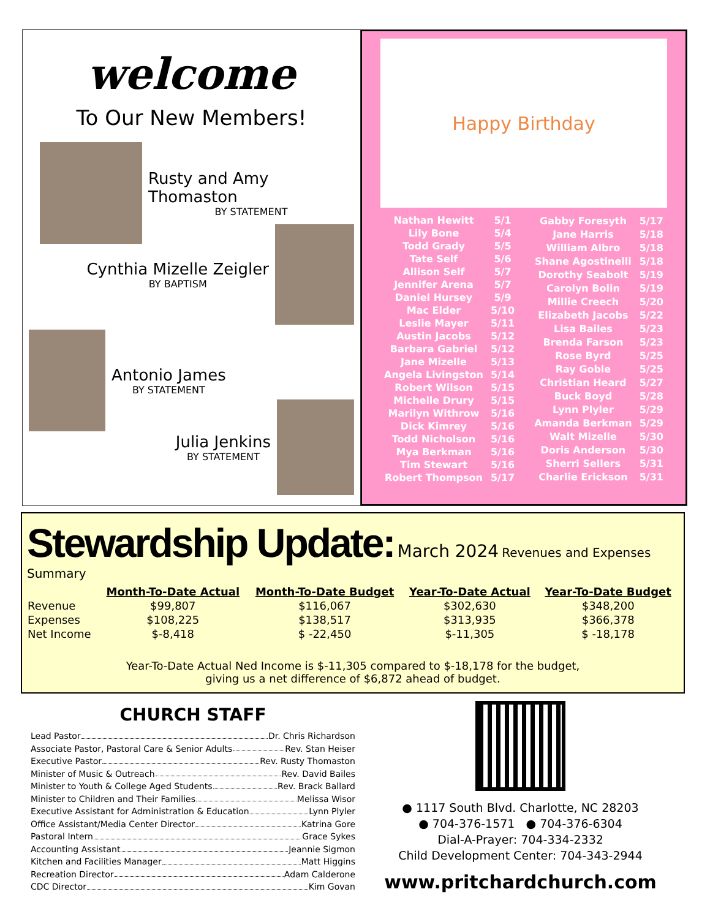welcome
To Our New Members!
Rusty and Amy Thomaston
BY STATEMENT
Cynthia Mizelle Zeigler
BY BAPTISM
Antonio James
BY STATEMENT
Julia Jenkins
BY STATEMENT
Happy Birthday
| Nathan Hewitt | 5/1 |
| Lily Bone | 5/4 |
| Todd Grady | 5/5 |
| Tate Self | 5/6 |
| Allison Self | 5/7 |
| Jennifer Arena | 5/7 |
| Daniel Hursey | 5/9 |
| Mac Elder | 5/10 |
| Leslie Mayer | 5/11 |
| Austin Jacobs | 5/12 |
| Barbara Gabriel | 5/12 |
| Jane Mizelle | 5/13 |
| Angela Livingston | 5/14 |
| Robert Wilson | 5/15 |
| Michelle Drury | 5/15 |
| Marilyn Withrow | 5/16 |
| Dick Kimrey | 5/16 |
| Todd Nicholson | 5/16 |
| Mya Berkman | 5/16 |
| Tim Stewart | 5/16 |
| Robert Thompson | 5/17 |
| Gabby Foresyth | 5/17 |
| Jane Harris | 5/18 |
| William Albro | 5/18 |
| Shane Agostinelli | 5/18 |
| Dorothy Seabolt | 5/19 |
| Carolyn Bolin | 5/19 |
| Millie Creech | 5/20 |
| Elizabeth Jacobs | 5/22 |
| Lisa Bailes | 5/23 |
| Brenda Farson | 5/23 |
| Rose Byrd | 5/25 |
| Ray Goble | 5/25 |
| Christian Heard | 5/27 |
| Buck Boyd | 5/28 |
| Lynn Plyler | 5/29 |
| Amanda Berkman | 5/29 |
| Walt Mizelle | 5/30 |
| Doris Anderson | 5/30 |
| Sherri Sellers | 5/31 |
| Charlie Erickson | 5/31 |
Stewardship Update: March 2024 Revenues and Expenses Summary
| | Month-To-Date Actual | Month-To-Date Budget | Year-To-Date Actual | Year-To-Date Budget |
| --- | --- | --- | --- | --- |
| Revenue | $99,807 | $116,067 | $302,630 | $348,200 |
| Expenses | $108,225 | $138,517 | $313,935 | $366,378 |
| Net Income | $-8,418 | $ -22,450 | $-11,305 | $ -18,178 |
Year-To-Date Actual Ned Income is $-11,305 compared to $-18,178 for the budget,
giving us a net difference of $6,872 ahead of budget.
CHURCH STAFF
Lead Pastor Dr. Chris Richardson
Associate Pastor, Pastoral Care & Senior Adults Rev. Stan Heiser
Executive Pastor Rev. Rusty Thomaston
Minister of Music & Outreach Rev. David Bailes
Minister to Youth & College Aged Students Rev. Brack Ballard
Minister to Children and Their Families Melissa Wisor
Executive Assistant for Administration & Education Lynn Plyler
Office Assistant/Media Center Director Katrina Gore
Pastoral Intern Grace Sykes
Accounting Assistant Jeannie Sigmon
Kitchen and Facilities Manager Matt Higgins
Recreation Director Adam Calderone
CDC Director Kim Govan
● 1117 South Blvd. Charlotte, NC 28203
● 704-376-1571 ● 704-376-6304
Dial-A-Prayer: 704-334-2332
Child Development Center: 704-343-2944
www.pritchardchurch.com